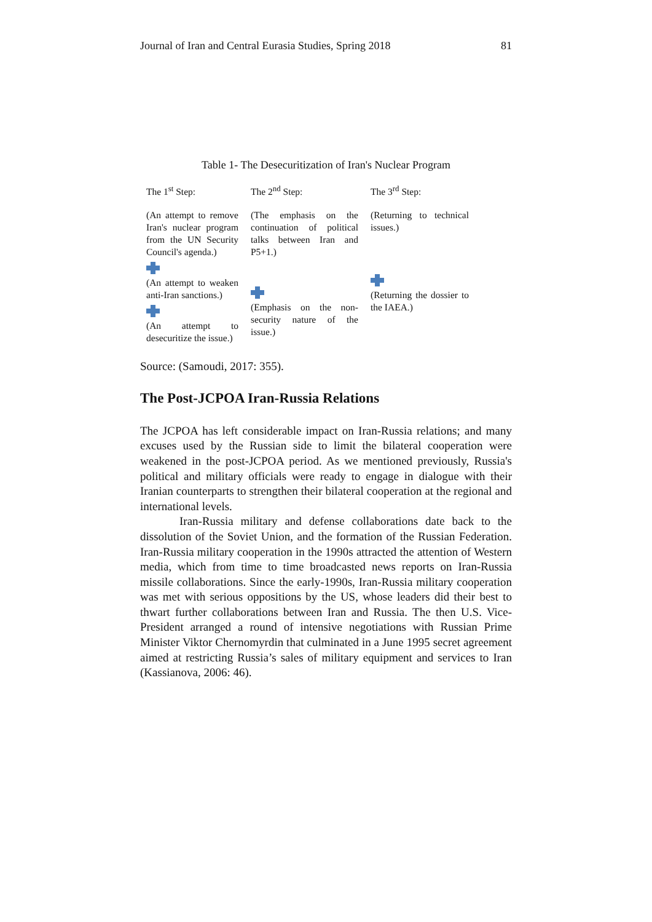Journal of Iran and Central Eurasia Studies, Spring 2018 81
Table 1- The Desecuritization of Iran's Nuclear Program
| The 1<sup>st</sup> Step: | The 2<sup>nd</sup> Step: | The 3<sup>rd</sup> Step: |
| (An attempt to remove Iran's nuclear program from the UN Security Council's agenda.) (An attempt to weaken anti-Iran sanctions.) (An attempt to desecuritize the issue.) | (The emphasis on the continuation of political talks between Iran and P5+1.) (Emphasis on the non-security nature of the issue.) | (Returning to technical issues.) (Returning the dossier to the IAEA.) |
Source: (Samoudi, 2017: 355).
The Post-JCPOA Iran-Russia Relations
The JCPOA has left considerable impact on Iran-Russia relations; and many excuses used by the Russian side to limit the bilateral cooperation were weakened in the post-JCPOA period. As we mentioned previously, Russia's political and military officials were ready to engage in dialogue with their Iranian counterparts to strengthen their bilateral cooperation at the regional and international levels.
Iran-Russia military and defense collaborations date back to the dissolution of the Soviet Union, and the formation of the Russian Federation. Iran-Russia military cooperation in the 1990s attracted the attention of Western media, which from time to time broadcasted news reports on Iran-Russia missile collaborations. Since the early-1990s, Iran-Russia military cooperation was met with serious oppositions by the US, whose leaders did their best to thwart further collaborations between Iran and Russia. The then U.S. Vice-President arranged a round of intensive negotiations with Russian Prime Minister Viktor Chernomyrdin that culminated in a June 1995 secret agreement aimed at restricting Russia’s sales of military equipment and services to Iran (Kassianova, 2006: 46).